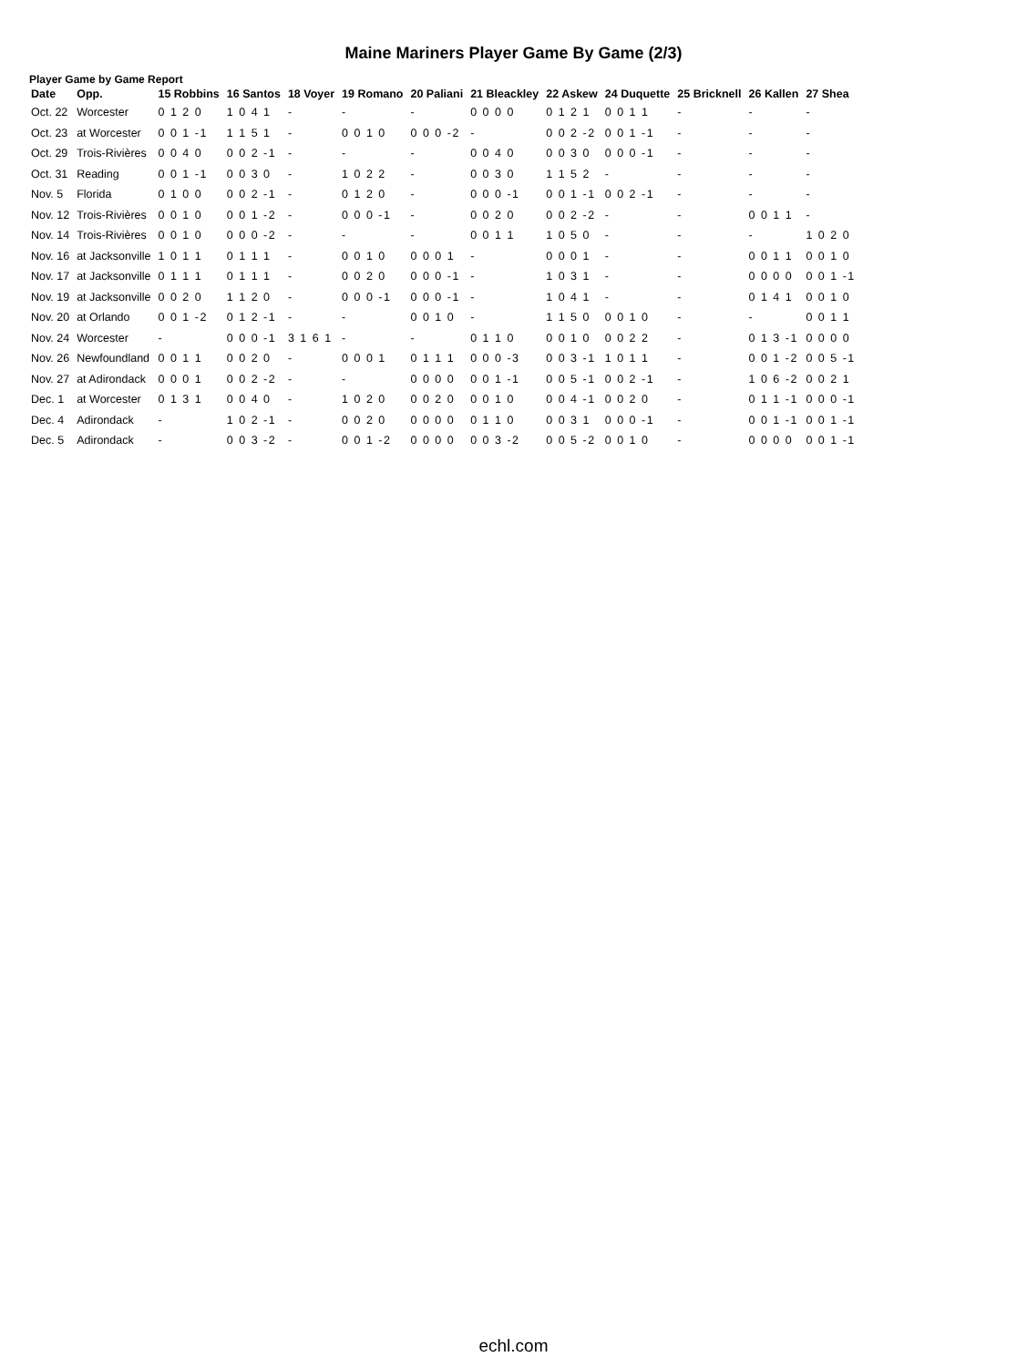Maine Mariners Player Game By Game (2/3)
Player Game by Game Report
| Date | Opp. | 15 Robbins | 16 Santos | 18 Voyer | 19 Romano | 20 Paliani | 21 Bleackley | 22 Askew | 24 Duquette | 25 Bricknell | 26 Kallen | 27 Shea |
| --- | --- | --- | --- | --- | --- | --- | --- | --- | --- | --- | --- | --- |
| Oct. 22 | Worcester | 0 1 2 0 | 1 0 4 1 | - | - | - | 0 0 0 0 | 0 1 2 1 | 0 0 1 1 | - | - | - |
| Oct. 23 | at Worcester | 0 0 1 -1 | 1 1 5 1 | - | 0 0 1 0 | 0 0 0 -2 | - | 0 0 2 -2 | 0 0 1 -1 | - | - | - |
| Oct. 29 | Trois-Rivières | 0 0 4 0 | 0 0 2 -1 | - | - | - | 0 0 4 0 | 0 0 3 0 | 0 0 0 -1 | - | - | - |
| Oct. 31 | Reading | 0 0 1 -1 | 0 0 3 0 | - | 1 0 2 2 | - | 0 0 3 0 | 1 1 5 2 | - | - | - | - |
| Nov. 5 | Florida | 0 1 0 0 | 0 0 2 -1 | - | 0 1 2 0 | - | 0 0 0 -1 | 0 0 1 -1 | 0 0 2 -1 | - | - | - |
| Nov. 12 | Trois-Rivières | 0 0 1 0 | 0 0 1 -2 | - | 0 0 0 -1 | - | 0 0 2 0 | 0 0 2 -2 | - | - | 0 0 1 1 | - |
| Nov. 14 | Trois-Rivières | 0 0 1 0 | 0 0 0 -2 | - | - | - | 0 0 1 1 | 1 0 5 0 | - | - | - | 1 0 2 0 |
| Nov. 16 | at Jacksonville | 1 0 1 1 | 0 1 1 1 | - | 0 0 1 0 | 0 0 0 1 | - | 0 0 0 1 | - | - | 0 0 1 1 | 0 0 1 0 |
| Nov. 17 | at Jacksonville | 0 1 1 1 | 0 1 1 1 | - | 0 0 2 0 | 0 0 0 -1 | - | 1 0 3 1 | - | - | 0 0 0 0 | 0 0 1 -1 |
| Nov. 19 | at Jacksonville | 0 0 2 0 | 1 1 2 0 | - | 0 0 0 -1 | 0 0 0 -1 | - | 1 0 4 1 | - | - | 0 1 4 1 | 0 0 1 0 |
| Nov. 20 | at Orlando | 0 0 1 -2 | 0 1 2 -1 | - | - | 0 0 1 0 | - | 1 1 5 0 | 0 0 1 0 | - | - | 0 0 1 1 |
| Nov. 24 | Worcester | - | 0 0 0 -1 | 3 1 6 1 | - | - | 0 1 1 0 | 0 0 1 0 | 0 0 2 2 | - | 0 1 3 -1 | 0 0 0 0 |
| Nov. 26 | Newfoundland | 0 0 1 1 | 0 0 2 0 | - | 0 0 0 1 | 0 1 1 1 | 0 0 0 -3 | 0 0 3 -1 | 1 0 1 1 | - | 0 0 1 -2 | 0 0 5 -1 |
| Nov. 27 | at Adirondack | 0 0 0 1 | 0 0 2 -2 | - | - | 0 0 0 0 | 0 0 1 -1 | 0 0 5 -1 | 0 0 2 -1 | - | 1 0 6 -2 | 0 0 2 1 |
| Dec. 1 | at Worcester | 0 1 3 1 | 0 0 4 0 | - | 1 0 2 0 | 0 0 2 0 | 0 0 1 0 | 0 0 4 -1 | 0 0 2 0 | - | 0 1 1 -1 | 0 0 0 -1 |
| Dec. 4 | Adirondack | - | 1 0 2 -1 | - | 0 0 2 0 | 0 0 0 0 | 0 1 1 0 | 0 0 3 1 | 0 0 0 -1 | - | 0 0 1 -1 | 0 0 1 -1 |
| Dec. 5 | Adirondack | - | 0 0 3 -2 | - | 0 0 1 -2 | 0 0 0 0 | 0 0 3 -2 | 0 0 5 -2 | 0 0 1 0 | - | 0 0 0 0 | 0 0 1 -1 |
echl.com